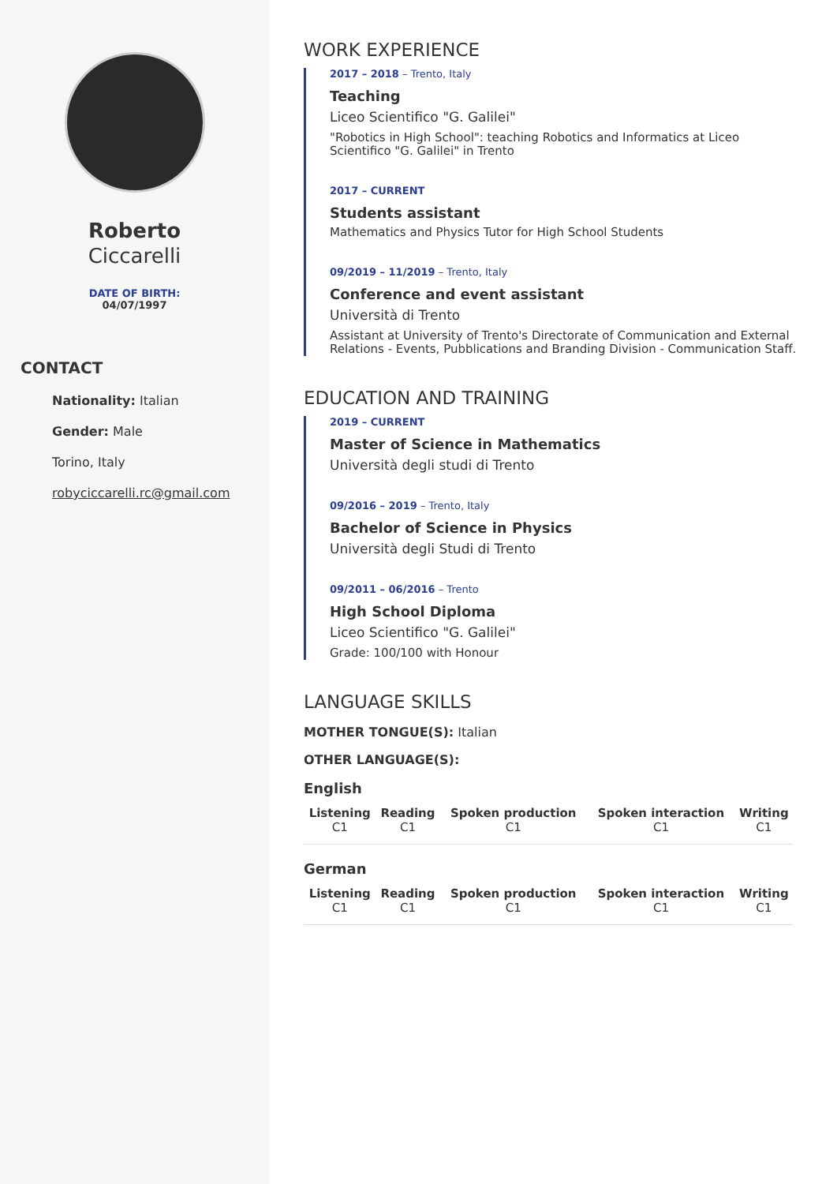Roberto
Ciccarelli
DATE OF BIRTH:
04/07/1997
CONTACT
Nationality: Italian
Gender: Male
Torino, Italy
robyciccarelli.rc@gmail.com
WORK EXPERIENCE
2017 – 2018 – Trento, Italy
Teaching
Liceo Scientifico "G. Galilei"
"Robotics in High School": teaching Robotics and Informatics at Liceo Scientifico "G. Galilei" in Trento
2017 – CURRENT
Students assistant
Mathematics and Physics Tutor for High School Students
09/2019 – 11/2019 – Trento, Italy
Conference and event assistant
Università di Trento
Assistant at University of Trento's Directorate of Communication and External Relations - Events, Pubblications and Branding Division - Communication Staff.
EDUCATION AND TRAINING
2019 – CURRENT
Master of Science in Mathematics
Università degli studi di Trento
09/2016 – 2019 – Trento, Italy
Bachelor of Science in Physics
Università degli Studi di Trento
09/2011 – 06/2016 – Trento
High School Diploma
Liceo Scientifico "G. Galilei"
Grade: 100/100 with Honour
LANGUAGE SKILLS
MOTHER TONGUE(S): Italian
OTHER LANGUAGE(S):
English
| Listening C1 | Reading C1 | Spoken production C1 | Spoken interaction C1 | Writing C1 |
German
| Listening C1 | Reading C1 | Spoken production C1 | Spoken interaction C1 | Writing C1 |